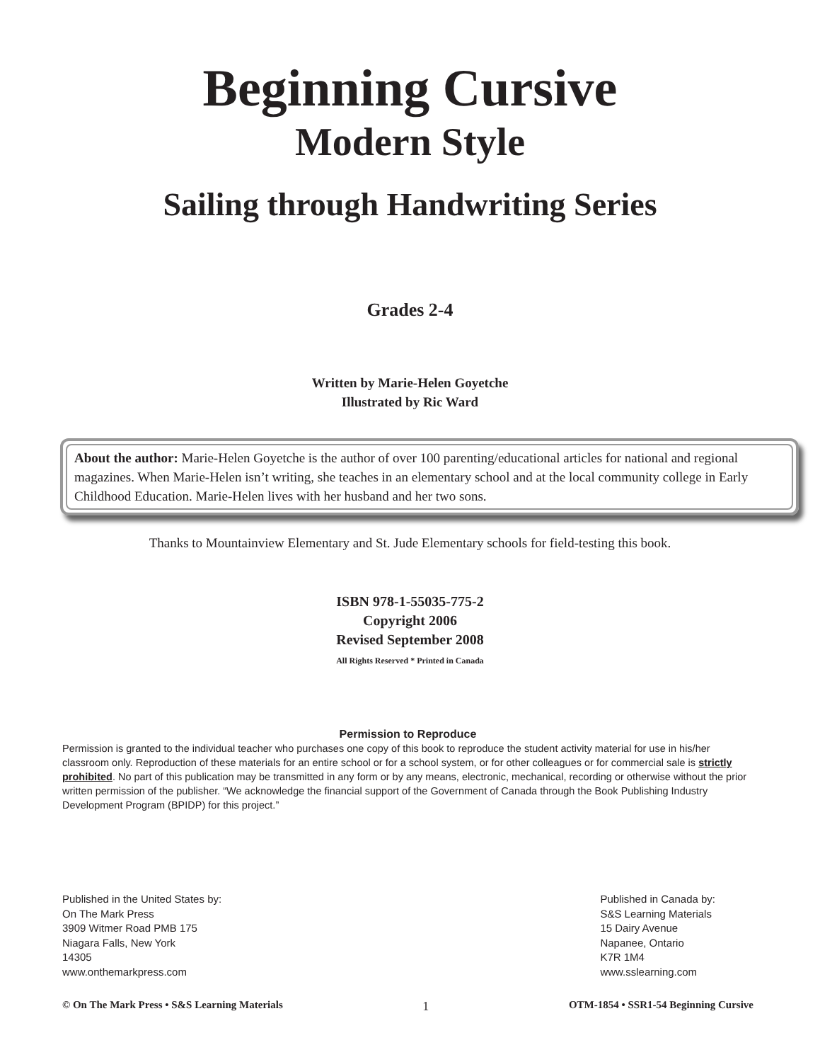Beginning Cursive
Modern Style
Sailing through Handwriting Series
Grades 2-4
Written by Marie-Helen Goyetche
Illustrated by Ric Ward
About the author: Marie-Helen Goyetche is the author of over 100 parenting/educational articles for national and regional magazines. When Marie-Helen isn’t writing, she teaches in an elementary school and at the local community college in Early Childhood Education. Marie-Helen lives with her husband and her two sons.
Thanks to Mountainview Elementary and St. Jude Elementary schools for field-testing this book.
ISBN 978-1-55035-775-2
Copyright 2006
Revised September 2008
All Rights Reserved * Printed in Canada
Permission to Reproduce
Permission is granted to the individual teacher who purchases one copy of this book to reproduce the student activity material for use in his/her classroom only. Reproduction of these materials for an entire school or for a school system, or for other colleagues or for commercial sale is strictly prohibited. No part of this publication may be transmitted in any form or by any means, electronic, mechanical, recording or otherwise without the prior written permission of the publisher. “We acknowledge the financial support of the Government of Canada through the Book Publishing Industry Development Program (BPIDP) for this project.”
Published in the United States by:
On The Mark Press
3909 Witmer Road PMB 175
Niagara Falls, New York
14305
www.onthemarkpress.com
Published in Canada by:
S&S Learning Materials
15 Dairy Avenue
Napanee, Ontario
K7R 1M4
www.sslearning.com
© On The Mark Press • S&S Learning Materials 1 OTM-1854 • SSR1-54 Beginning Cursive